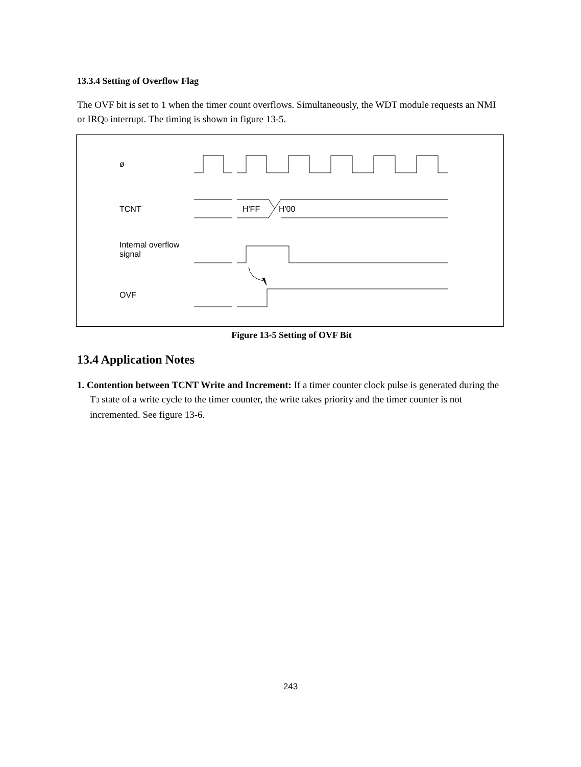13.3.4 Setting of Overflow Flag
The OVF bit is set to 1 when the timer count overflows. Simultaneously, the WDT module requests an NMI or IRQ0 interrupt. The timing is shown in figure 13-5.
ø
TCNT
Internal overflow
signal
OVF
H'FF H'00
Figure 13-5 Setting of OVF Bit
13.4 Application Notes
1. Contention between TCNT Write and Increment: If a timer counter clock pulse is generated during the T3 state of a write cycle to the timer counter, the write takes priority and the timer counter is not incremented. See figure 13-6.
243